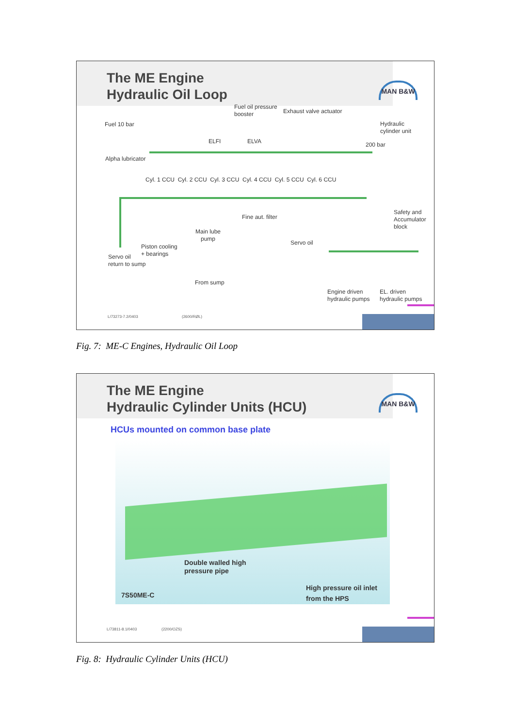The ME Engine
Hydraulic Oil Loop
MAN B&W
Fuel oil pressure
booster
Exhaust valve actuator
Fuel 10 bar
Hydraulic
cylinder unit
ELFI ELVA 200 bar
Alpha lubricator
Cyl. 1 CCU Cyl. 2 CCU Cyl. 3 CCU Cyl. 4 CCU Cyl. 5 CCU Cyl. 6 CCU
Fine aut. filter
Safety and
Accumulator
block
Main lube
pump
Piston cooling
+ bearings
Servo oil
Servo oil
return to sump
From sump
Engine driven
hydraulic pumps
EL. driven
hydraulic pumps
L/73273-7.2/0403 (2600/RØL)
Fig. 7: ME-C Engines, Hydraulic Oil Loop
The ME Engine
Hydraulic Cylinder Units (HCU)
MAN B&W
HCUs mounted on common base plate
Double walled high
pressure pipe
High pressure oil inlet
from the HPS
7S50ME-C
L/73811-8.1/0403 (2200/OZS)
Fig. 8: Hydraulic Cylinder Units (HCU)